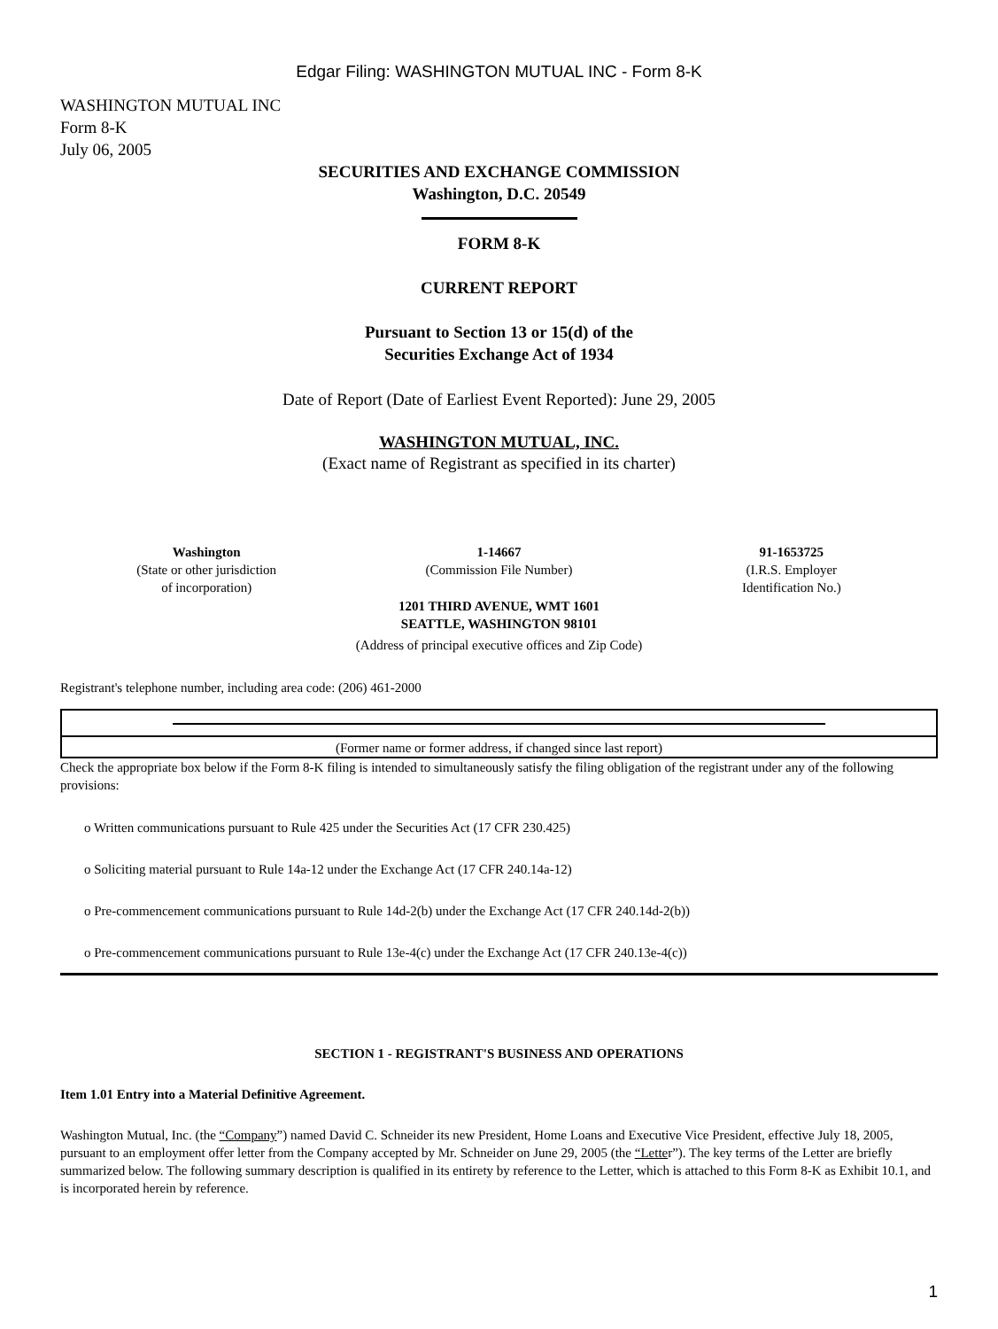Edgar Filing: WASHINGTON MUTUAL INC - Form 8-K
WASHINGTON MUTUAL INC
Form 8-K
July 06, 2005
SECURITIES AND EXCHANGE COMMISSION
Washington, D.C. 20549
FORM 8-K
CURRENT REPORT
Pursuant to Section 13 or 15(d) of the
Securities Exchange Act of 1934
Date of Report (Date of Earliest Event Reported): June 29, 2005
WASHINGTON MUTUAL, INC.
(Exact name of Registrant as specified in its charter)
| Washington (State or other jurisdiction of incorporation) | 1-14667 (Commission File Number) | 91-1653725 (I.R.S. Employer Identification No.) |
1201 THIRD AVENUE, WMT 1601
SEATTLE, WASHINGTON 98101
(Address of principal executive offices and Zip Code)
Registrant's telephone number, including area code: (206) 461-2000
(Former name or former address, if changed since last report)
Check the appropriate box below if the Form 8-K filing is intended to simultaneously satisfy the filing obligation of the registrant under any of the following provisions:
o Written communications pursuant to Rule 425 under the Securities Act (17 CFR 230.425)
o Soliciting material pursuant to Rule 14a-12 under the Exchange Act (17 CFR 240.14a-12)
o Pre-commencement communications pursuant to Rule 14d-2(b) under the Exchange Act (17 CFR 240.14d-2(b))
o Pre-commencement communications pursuant to Rule 13e-4(c) under the Exchange Act (17 CFR 240.13e-4(c))
SECTION 1 - REGISTRANT'S BUSINESS AND OPERATIONS
Item 1.01 Entry into a Material Definitive Agreement.
Washington Mutual, Inc. (the “Company”) named David C. Schneider its new President, Home Loans and Executive Vice President, effective July 18, 2005, pursuant to an employment offer letter from the Company accepted by Mr. Schneider on June 29, 2005 (the “Letter”). The key terms of the Letter are briefly summarized below. The following summary description is qualified in its entirety by reference to the Letter, which is attached to this Form 8-K as Exhibit 10.1, and is incorporated herein by reference.
1